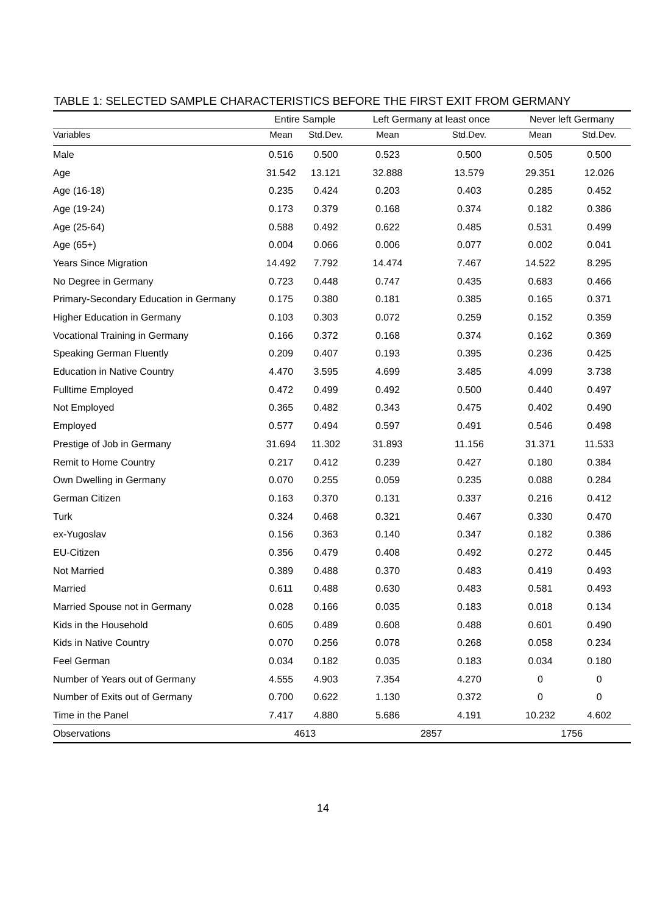TABLE 1: SELECTED SAMPLE CHARACTERISTICS BEFORE THE FIRST EXIT FROM GERMANY
| | Entire Sample | | Left Germany at least once | | Never left Germany | |
| --- | --- | --- | --- | --- | --- | --- |
| Variables | Mean | Std.Dev. | Mean | Std.Dev. | Mean | Std.Dev. |
| Male | 0.516 | 0.500 | 0.523 | 0.500 | 0.505 | 0.500 |
| Age | 31.542 | 13.121 | 32.888 | 13.579 | 29.351 | 12.026 |
| Age (16-18) | 0.235 | 0.424 | 0.203 | 0.403 | 0.285 | 0.452 |
| Age (19-24) | 0.173 | 0.379 | 0.168 | 0.374 | 0.182 | 0.386 |
| Age (25-64) | 0.588 | 0.492 | 0.622 | 0.485 | 0.531 | 0.499 |
| Age (65+) | 0.004 | 0.066 | 0.006 | 0.077 | 0.002 | 0.041 |
| Years Since Migration | 14.492 | 7.792 | 14.474 | 7.467 | 14.522 | 8.295 |
| No Degree in Germany | 0.723 | 0.448 | 0.747 | 0.435 | 0.683 | 0.466 |
| Primary-Secondary Education in Germany | 0.175 | 0.380 | 0.181 | 0.385 | 0.165 | 0.371 |
| Higher Education in Germany | 0.103 | 0.303 | 0.072 | 0.259 | 0.152 | 0.359 |
| Vocational Training in Germany | 0.166 | 0.372 | 0.168 | 0.374 | 0.162 | 0.369 |
| Speaking German Fluently | 0.209 | 0.407 | 0.193 | 0.395 | 0.236 | 0.425 |
| Education in Native Country | 4.470 | 3.595 | 4.699 | 3.485 | 4.099 | 3.738 |
| Fulltime Employed | 0.472 | 0.499 | 0.492 | 0.500 | 0.440 | 0.497 |
| Not Employed | 0.365 | 0.482 | 0.343 | 0.475 | 0.402 | 0.490 |
| Employed | 0.577 | 0.494 | 0.597 | 0.491 | 0.546 | 0.498 |
| Prestige of Job in Germany | 31.694 | 11.302 | 31.893 | 11.156 | 31.371 | 11.533 |
| Remit to Home Country | 0.217 | 0.412 | 0.239 | 0.427 | 0.180 | 0.384 |
| Own Dwelling in Germany | 0.070 | 0.255 | 0.059 | 0.235 | 0.088 | 0.284 |
| German Citizen | 0.163 | 0.370 | 0.131 | 0.337 | 0.216 | 0.412 |
| Turk | 0.324 | 0.468 | 0.321 | 0.467 | 0.330 | 0.470 |
| ex-Yugoslav | 0.156 | 0.363 | 0.140 | 0.347 | 0.182 | 0.386 |
| EU-Citizen | 0.356 | 0.479 | 0.408 | 0.492 | 0.272 | 0.445 |
| Not Married | 0.389 | 0.488 | 0.370 | 0.483 | 0.419 | 0.493 |
| Married | 0.611 | 0.488 | 0.630 | 0.483 | 0.581 | 0.493 |
| Married Spouse not in Germany | 0.028 | 0.166 | 0.035 | 0.183 | 0.018 | 0.134 |
| Kids in the Household | 0.605 | 0.489 | 0.608 | 0.488 | 0.601 | 0.490 |
| Kids in Native Country | 0.070 | 0.256 | 0.078 | 0.268 | 0.058 | 0.234 |
| Feel German | 0.034 | 0.182 | 0.035 | 0.183 | 0.034 | 0.180 |
| Number of Years out of Germany | 4.555 | 4.903 | 7.354 | 4.270 | 0 | 0 |
| Number of Exits out of Germany | 0.700 | 0.622 | 1.130 | 0.372 | 0 | 0 |
| Time in the Panel | 7.417 | 4.880 | 5.686 | 4.191 | 10.232 | 4.602 |
| Observations | 4613 | | 2857 | | 1756 | |
14